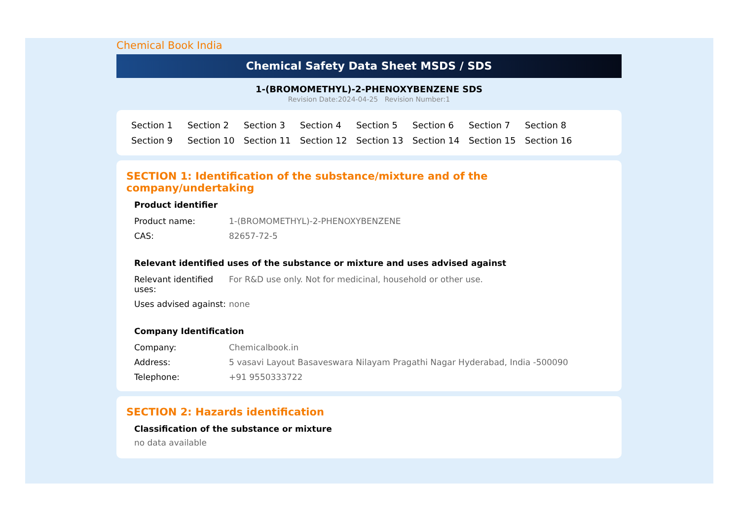Chemical Book India
Chemical Safety Data Sheet MSDS / SDS
1-(BROMOMETHYL)-2-PHENOXYBENZENE SDS
Revision Date:2024-04-25 Revision Number:1
Section 1 Section 2 Section 3 Section 4 Section 5 Section 6 Section 7 Section 8 Section 9 Section 10 Section 11 Section 12 Section 13 Section 14 Section 15 Section 16
SECTION 1: Identification of the substance/mixture and of the company/undertaking
Product identifier
| Product name: | 1-(BROMOMETHYL)-2-PHENOXYBENZENE |
| CAS: | 82657-72-5 |
Relevant identified uses of the substance or mixture and uses advised against
| Relevant identified uses: | For R&D use only. Not for medicinal, household or other use. |
| Uses advised against: | none |
Company Identification
| Company: | Chemicalbook.in |
| Address: | 5 vasavi Layout Basaveswara Nilayam Pragathi Nagar Hyderabad, India -500090 |
| Telephone: | +91 9550333722 |
SECTION 2: Hazards identification
Classification of the substance or mixture
no data available